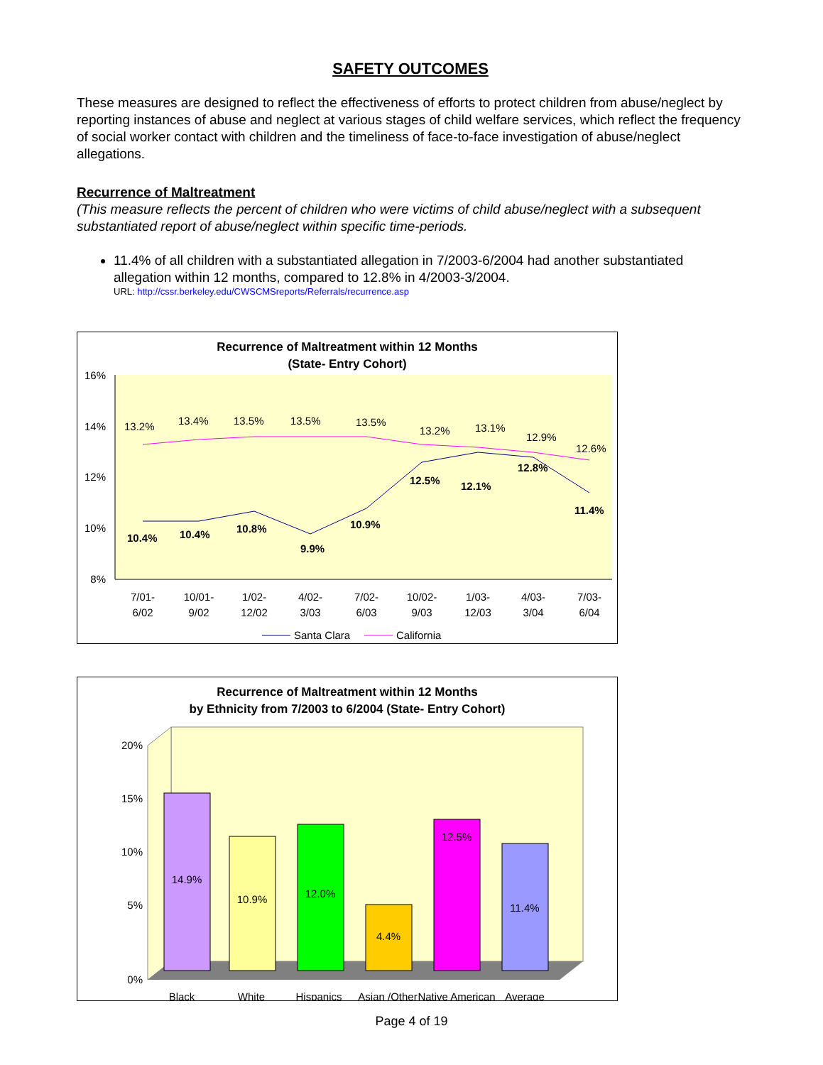SAFETY OUTCOMES
These measures are designed to reflect the effectiveness of efforts to protect children from abuse/neglect by reporting instances of abuse and neglect at various stages of child welfare services, which reflect the frequency of social worker contact with children and the timeliness of face-to-face investigation of abuse/neglect allegations.
Recurrence of Maltreatment
(This measure reflects the percent of children who were victims of child abuse/neglect with a subsequent substantiated report of abuse/neglect within specific time-periods.
11.4% of all children with a substantiated allegation in 7/2003-6/2004 had another substantiated allegation within 12 months, compared to 12.8% in 4/2003-3/2004.
URL: http://cssr.berkeley.edu/CWSCMSreports/Referrals/recurrence.asp
Recurrence of Maltreatment within 12 Months
(State- Entry Cohort)
16%
14%
12%
10%
8%
13.2%
13.4%
13.5%
13.5%
13.5%
13.2%
13.1%
12.9%
12.6%
10.4%
10.4%
10.8%
9.9%
10.9%
12.5%
12.1%
12.8%
11.4%
7/01-
6/02
10/01-
9/02
1/02-
12/02
4/02-
3/03
7/02-
6/03
10/02-
9/03
1/03-
12/03
4/03-
3/04
7/03-
6/04
Santa Clara
California
Recurrence of Maltreatment within 12 Months
by Ethnicity from 7/2003 to 6/2004 (State- Entry Cohort)
20%
15%
10%
5%
0%
14.9%
10.9%
12.0%
4.4%
12.5%
11.4%
Black
White
Hispanics
Asian /Other
Native American
Average
Page 4 of 19